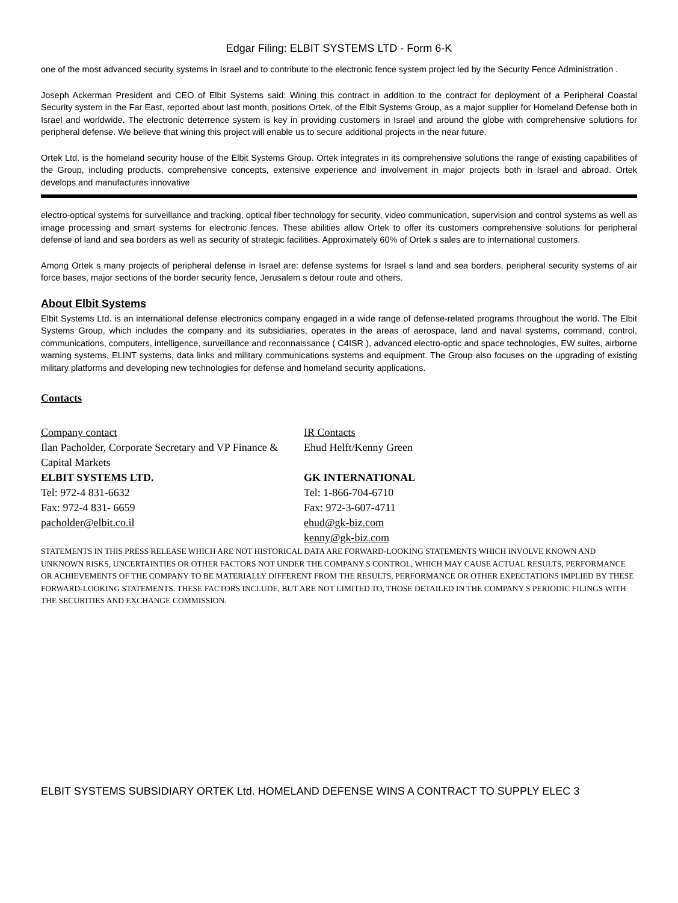Edgar Filing: ELBIT SYSTEMS LTD - Form 6-K
one of the most advanced security systems in Israel and to contribute to the electronic fence system project led by the Security Fence Administration .
Joseph Ackerman President and CEO of Elbit Systems said: Wining this contract in addition to the contract for deployment of a Peripheral Coastal Security system in the Far East, reported about last month, positions Ortek, of the Elbit Systems Group, as a major supplier for Homeland Defense both in Israel and worldwide. The electronic deterrence system is key in providing customers in Israel and around the globe with comprehensive solutions for peripheral defense. We believe that wining this project will enable us to secure additional projects in the near future.
Ortek Ltd. is the homeland security house of the Elbit Systems Group. Ortek integrates in its comprehensive solutions the range of existing capabilities of the Group, including products, comprehensive concepts, extensive experience and involvement in major projects both in Israel and abroad. Ortek develops and manufactures innovative
electro-optical systems for surveillance and tracking, optical fiber technology for security, video communication, supervision and control systems as well as image processing and smart systems for electronic fences. These abilities allow Ortek to offer its customers comprehensive solutions for peripheral defense of land and sea borders as well as security of strategic facilities. Approximately 60% of Ortek s sales are to international customers.
Among Ortek s many projects of peripheral defense in Israel are: defense systems for Israel s land and sea borders, peripheral security systems of air force bases, major sections of the border security fence, Jerusalem s detour route and others.
About Elbit Systems
Elbit Systems Ltd. is an international defense electronics company engaged in a wide range of defense-related programs throughout the world. The Elbit Systems Group, which includes the company and its subsidiaries, operates in the areas of aerospace, land and naval systems, command, control, communications, computers, intelligence, surveillance and reconnaissance ( C4ISR ), advanced electro-optic and space technologies, EW suites, airborne warning systems, ELINT systems, data links and military communications systems and equipment. The Group also focuses on the upgrading of existing military platforms and developing new technologies for defense and homeland security applications.
Contacts
Company contact
Ilan Pacholder, Corporate Secretary and VP Finance & Capital Markets
ELBIT SYSTEMS LTD.
Tel: 972-4 831-6632
Fax: 972-4 831- 6659
pacholder@elbit.co.il
IR Contacts
Ehud Helft/Kenny Green
GK INTERNATIONAL
Tel: 1-866-704-6710
Fax: 972-3-607-4711
ehud@gk-biz.com
kenny@gk-biz.com
STATEMENTS IN THIS PRESS RELEASE WHICH ARE NOT HISTORICAL DATA ARE FORWARD-LOOKING STATEMENTS WHICH INVOLVE KNOWN AND UNKNOWN RISKS, UNCERTAINTIES OR OTHER FACTORS NOT UNDER THE COMPANY S CONTROL, WHICH MAY CAUSE ACTUAL RESULTS, PERFORMANCE OR ACHIEVEMENTS OF THE COMPANY TO BE MATERIALLY DIFFERENT FROM THE RESULTS, PERFORMANCE OR OTHER EXPECTATIONS IMPLIED BY THESE FORWARD-LOOKING STATEMENTS. THESE FACTORS INCLUDE, BUT ARE NOT LIMITED TO, THOSE DETAILED IN THE COMPANY S PERIODIC FILINGS WITH THE SECURITIES AND EXCHANGE COMMISSION.
ELBIT SYSTEMS SUBSIDIARY ORTEK Ltd. HOMELAND DEFENSE WINS A CONTRACT TO SUPPLY ELEC 3